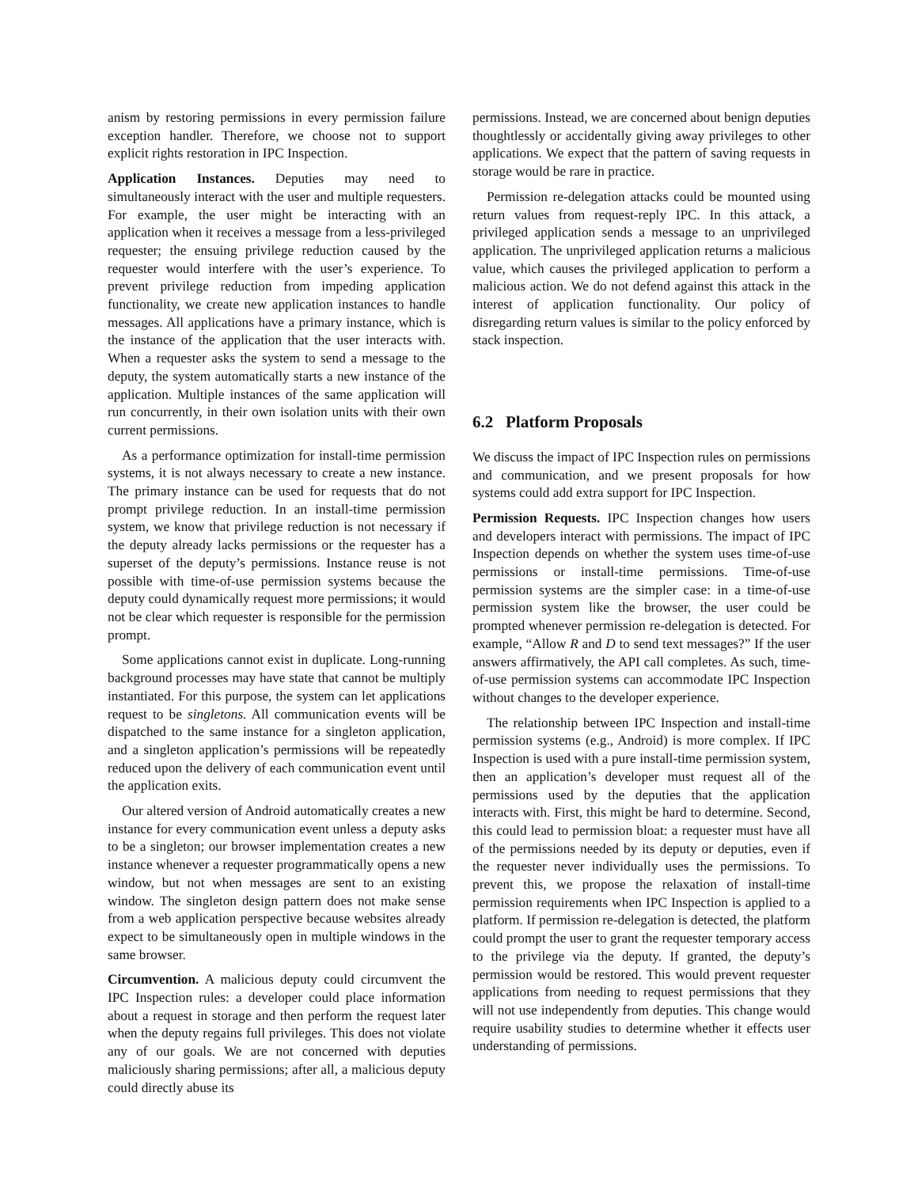anism by restoring permissions in every permission failure exception handler. Therefore, we choose not to support explicit rights restoration in IPC Inspection.
Application Instances. Deputies may need to simultaneously interact with the user and multiple requesters. For example, the user might be interacting with an application when it receives a message from a less-privileged requester; the ensuing privilege reduction caused by the requester would interfere with the user’s experience. To prevent privilege reduction from impeding application functionality, we create new application instances to handle messages. All applications have a primary instance, which is the instance of the application that the user interacts with. When a requester asks the system to send a message to the deputy, the system automatically starts a new instance of the application. Multiple instances of the same application will run concurrently, in their own isolation units with their own current permissions.
As a performance optimization for install-time permission systems, it is not always necessary to create a new instance. The primary instance can be used for requests that do not prompt privilege reduction. In an install-time permission system, we know that privilege reduction is not necessary if the deputy already lacks permissions or the requester has a superset of the deputy’s permissions. Instance reuse is not possible with time-of-use permission systems because the deputy could dynamically request more permissions; it would not be clear which requester is responsible for the permission prompt.
Some applications cannot exist in duplicate. Long-running background processes may have state that cannot be multiply instantiated. For this purpose, the system can let applications request to be singletons. All communication events will be dispatched to the same instance for a singleton application, and a singleton application’s permissions will be repeatedly reduced upon the delivery of each communication event until the application exits.
Our altered version of Android automatically creates a new instance for every communication event unless a deputy asks to be a singleton; our browser implementation creates a new instance whenever a requester programmatically opens a new window, but not when messages are sent to an existing window. The singleton design pattern does not make sense from a web application perspective because websites already expect to be simultaneously open in multiple windows in the same browser.
Circumvention. A malicious deputy could circumvent the IPC Inspection rules: a developer could place information about a request in storage and then perform the request later when the deputy regains full privileges. This does not violate any of our goals. We are not concerned with deputies maliciously sharing permissions; after all, a malicious deputy could directly abuse its
permissions. Instead, we are concerned about benign deputies thoughtlessly or accidentally giving away privileges to other applications. We expect that the pattern of saving requests in storage would be rare in practice.
Permission re-delegation attacks could be mounted using return values from request-reply IPC. In this attack, a privileged application sends a message to an unprivileged application. The unprivileged application returns a malicious value, which causes the privileged application to perform a malicious action. We do not defend against this attack in the interest of application functionality. Our policy of disregarding return values is similar to the policy enforced by stack inspection.
6.2 Platform Proposals
We discuss the impact of IPC Inspection rules on permissions and communication, and we present proposals for how systems could add extra support for IPC Inspection.
Permission Requests. IPC Inspection changes how users and developers interact with permissions. The impact of IPC Inspection depends on whether the system uses time-of-use permissions or install-time permissions. Time-of-use permission systems are the simpler case: in a time-of-use permission system like the browser, the user could be prompted whenever permission re-delegation is detected. For example, “Allow R and D to send text messages?” If the user answers affirmatively, the API call completes. As such, time-of-use permission systems can accommodate IPC Inspection without changes to the developer experience.
The relationship between IPC Inspection and install-time permission systems (e.g., Android) is more complex. If IPC Inspection is used with a pure install-time permission system, then an application’s developer must request all of the permissions used by the deputies that the application interacts with. First, this might be hard to determine. Second, this could lead to permission bloat: a requester must have all of the permissions needed by its deputy or deputies, even if the requester never individually uses the permissions. To prevent this, we propose the relaxation of install-time permission requirements when IPC Inspection is applied to a platform. If permission re-delegation is detected, the platform could prompt the user to grant the requester temporary access to the privilege via the deputy. If granted, the deputy’s permission would be restored. This would prevent requester applications from needing to request permissions that they will not use independently from deputies. This change would require usability studies to determine whether it effects user understanding of permissions.